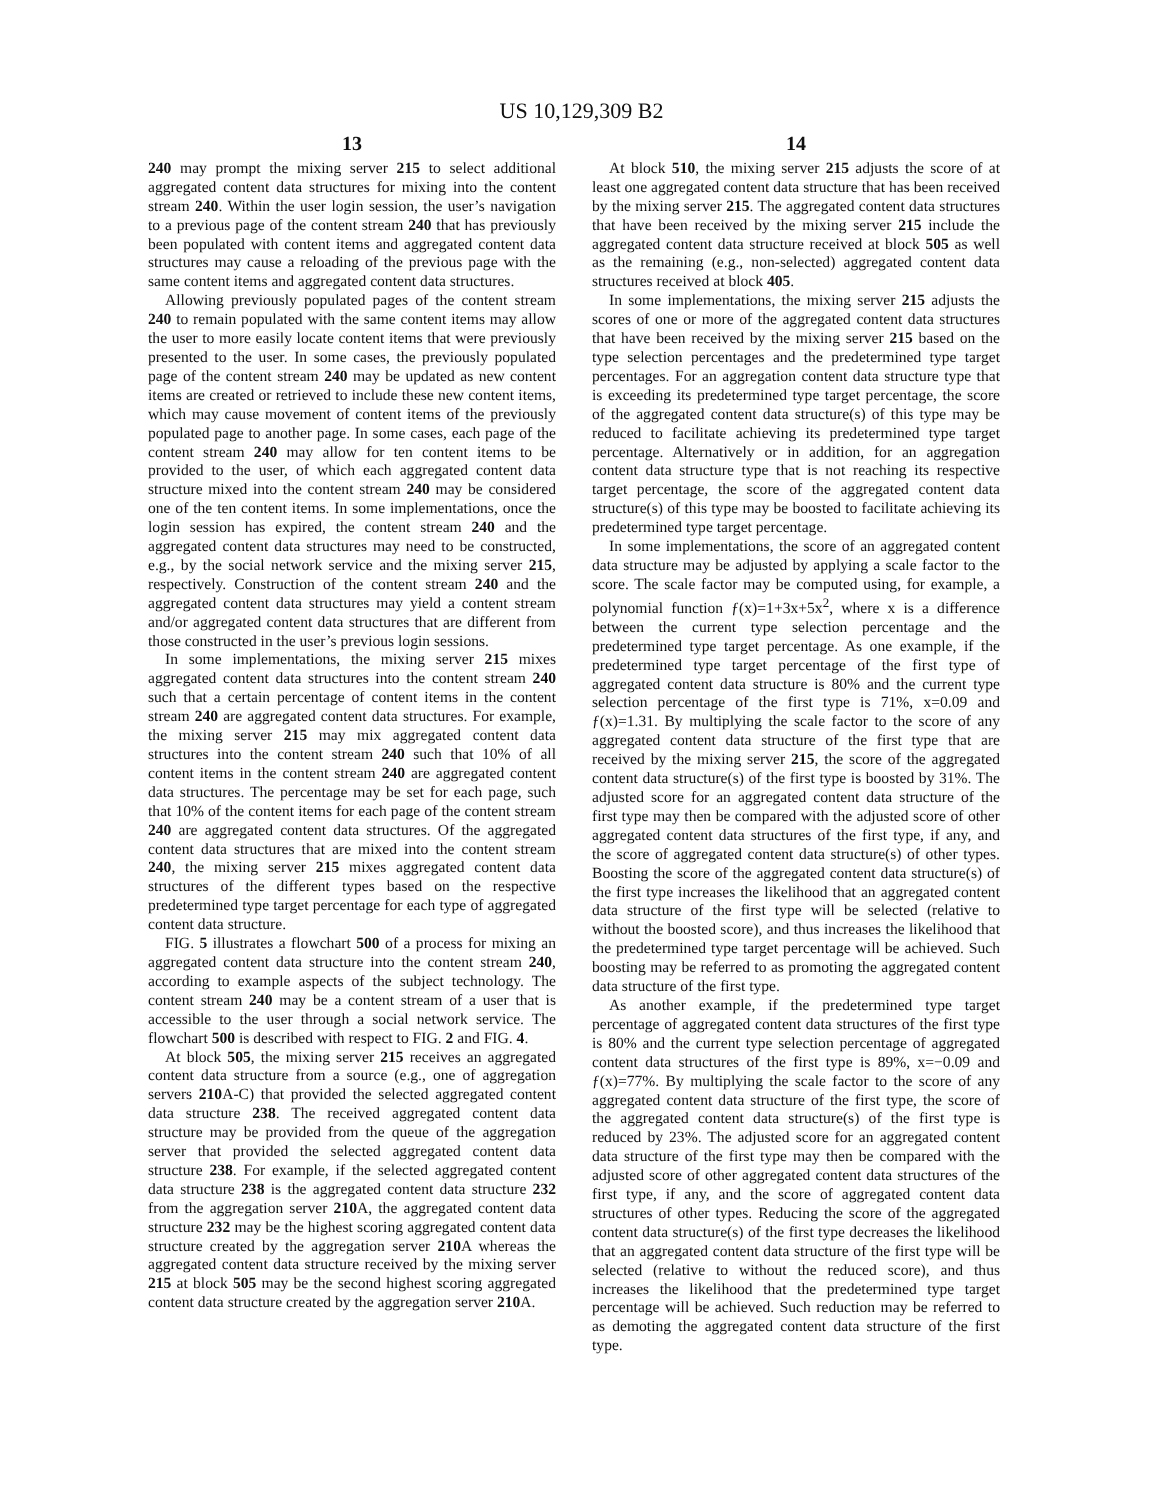US 10,129,309 B2
13
240 may prompt the mixing server 215 to select additional aggregated content data structures for mixing into the content stream 240. Within the user login session, the user’s navigation to a previous page of the content stream 240 that has previously been populated with content items and aggregated content data structures may cause a reloading of the previous page with the same content items and aggregated content data structures.
Allowing previously populated pages of the content stream 240 to remain populated with the same content items may allow the user to more easily locate content items that were previously presented to the user. In some cases, the previously populated page of the content stream 240 may be updated as new content items are created or retrieved to include these new content items, which may cause movement of content items of the previously populated page to another page. In some cases, each page of the content stream 240 may allow for ten content items to be provided to the user, of which each aggregated content data structure mixed into the content stream 240 may be considered one of the ten content items. In some implementations, once the login session has expired, the content stream 240 and the aggregated content data structures may need to be constructed, e.g., by the social network service and the mixing server 215, respectively. Construction of the content stream 240 and the aggregated content data structures may yield a content stream and/or aggregated content data structures that are different from those constructed in the user’s previous login sessions.
In some implementations, the mixing server 215 mixes aggregated content data structures into the content stream 240 such that a certain percentage of content items in the content stream 240 are aggregated content data structures. For example, the mixing server 215 may mix aggregated content data structures into the content stream 240 such that 10% of all content items in the content stream 240 are aggregated content data structures. The percentage may be set for each page, such that 10% of the content items for each page of the content stream 240 are aggregated content data structures. Of the aggregated content data structures that are mixed into the content stream 240, the mixing server 215 mixes aggregated content data structures of the different types based on the respective predetermined type target percentage for each type of aggregated content data structure.
FIG. 5 illustrates a flowchart 500 of a process for mixing an aggregated content data structure into the content stream 240, according to example aspects of the subject technology. The content stream 240 may be a content stream of a user that is accessible to the user through a social network service. The flowchart 500 is described with respect to FIG. 2 and FIG. 4.
At block 505, the mixing server 215 receives an aggregated content data structure from a source (e.g., one of aggregation servers 210 A-C) that provided the selected aggregated content data structure 238. The received aggregated content data structure may be provided from the queue of the aggregation server that provided the selected aggregated content data structure 238. For example, if the selected aggregated content data structure 238 is the aggregated content data structure 232 from the aggregation server 210 A, the aggregated content data structure 232 may be the highest scoring aggregated content data structure created by the aggregation server 210 A whereas the aggregated content data structure received by the mixing server 215 at block 505 may be the second highest scoring aggregated content data structure created by the aggregation server 210 A.
14
At block 510, the mixing server 215 adjusts the score of at least one aggregated content data structure that has been received by the mixing server 215. The aggregated content data structures that have been received by the mixing server 215 include the aggregated content data structure received at block 505 as well as the remaining (e.g., non-selected) aggregated content data structures received at block 405.
In some implementations, the mixing server 215 adjusts the scores of one or more of the aggregated content data structures that have been received by the mixing server 215 based on the type selection percentages and the predetermined type target percentages. For an aggregation content data structure type that is exceeding its predetermined type target percentage, the score of the aggregated content data structure(s) of this type may be reduced to facilitate achieving its predetermined type target percentage. Alternatively or in addition, for an aggregation content data structure type that is not reaching its respective target percentage, the score of the aggregated content data structure(s) of this type may be boosted to facilitate achieving its predetermined type target percentage.
In some implementations, the score of an aggregated content data structure may be adjusted by applying a scale factor to the score. The scale factor may be computed using, for example, a polynomial function ƒ(x)=1+3x+5x<sup>2</sup>, where x is a difference between the current type selection percentage and the predetermined type target percentage. As one example, if the predetermined type target percentage of the first type of aggregated content data structure is 80% and the current type selection percentage of the first type is 71%, x=0.09 and ƒ(x)=1.31. By multiplying the scale factor to the score of any aggregated content data structure of the first type that are received by the mixing server 215, the score of the aggregated content data structure(s) of the first type is boosted by 31%. The adjusted score for an aggregated content data structure of the first type may then be compared with the adjusted score of other aggregated content data structures of the first type, if any, and the score of aggregated content data structure(s) of other types. Boosting the score of the aggregated content data structure(s) of the first type increases the likelihood that an aggregated content data structure of the first type will be selected (relative to without the boosted score), and thus increases the likelihood that the predetermined type target percentage will be achieved. Such boosting may be referred to as promoting the aggregated content data structure of the first type.
As another example, if the predetermined type target percentage of aggregated content data structures of the first type is 80% and the current type selection percentage of aggregated content data structures of the first type is 89%, x=−0.09 and ƒ(x)=77%. By multiplying the scale factor to the score of any aggregated content data structure of the first type, the score of the aggregated content data structure(s) of the first type is reduced by 23%. The adjusted score for an aggregated content data structure of the first type may then be compared with the adjusted score of other aggregated content data structures of the first type, if any, and the score of aggregated content data structures of other types. Reducing the score of the aggregated content data structure(s) of the first type decreases the likelihood that an aggregated content data structure of the first type will be selected (relative to without the reduced score), and thus increases the likelihood that the predetermined type target percentage will be achieved. Such reduction may be referred to as demoting the aggregated content data structure of the first type.